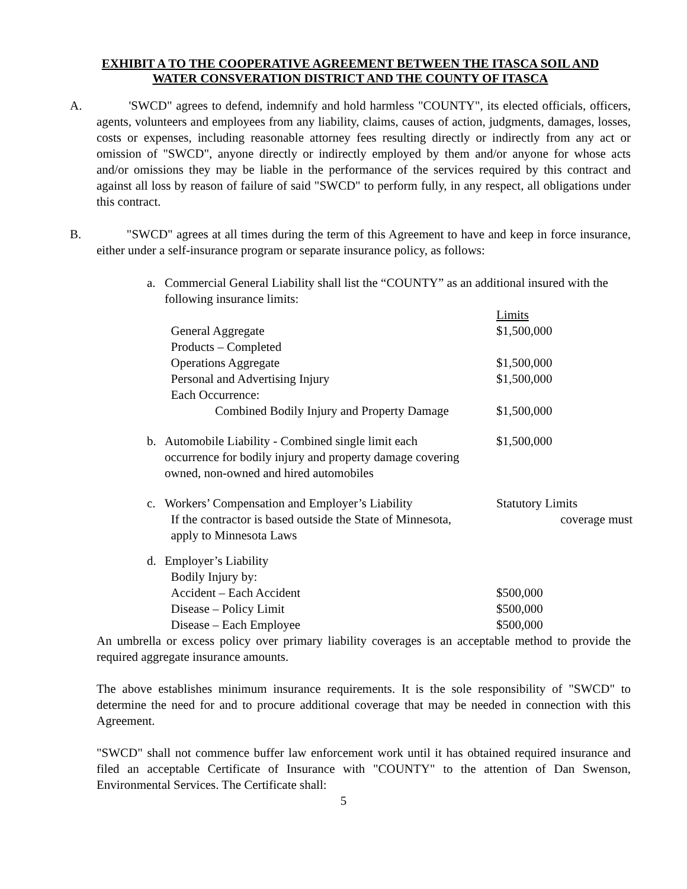EXHIBIT A TO THE COOPERATIVE AGREEMENT BETWEEN THE ITASCA SOIL AND
WATER CONSVERATION DISTRICT AND THE COUNTY OF ITASCA
A. 'SWCD" agrees to defend, indemnify and hold harmless "COUNTY", its elected officials, officers, agents, volunteers and employees from any liability, claims, causes of action, judgments, damages, losses, costs or expenses, including reasonable attorney fees resulting directly or indirectly from any act or omission of "SWCD", anyone directly or indirectly employed by them and/or anyone for whose acts and/or omissions they may be liable in the performance of the services required by this contract and against all loss by reason of failure of said "SWCD" to perform fully, in any respect, all obligations under this contract.
B. "SWCD" agrees at all times during the term of this Agreement to have and keep in force insurance, either under a self-insurance program or separate insurance policy, as follows:
| a. | Commercial General Liability shall list the “COUNTY” as an additional insured with the following insurance limits: | |
| | | Limits |
| | General Aggregate | $1,500,000 |
| | Products – Completed | |
| | Operations Aggregate | $1,500,000 |
| | Personal and Advertising Injury | $1,500,000 |
| | Each Occurrence: | |
| | Combined Bodily Injury and Property Damage | $1,500,000 |
| b. | Automobile Liability - Combined single limit each occurrence for bodily injury and property damage covering owned, non-owned and hired automobiles | $1,500,000 |
| c. | Workers’ Compensation and Employer’s Liability | Statutory Limits |
| | If the contractor is based outside the State of Minnesota, apply to Minnesota Laws | coverage must |
| d. | Employer’s Liability | |
| | Bodily Injury by: | |
| | Accident – Each Accident | $500,000 |
| | Disease – Policy Limit | $500,000 |
| | Disease – Each Employee | $500,000 |
An umbrella or excess policy over primary liability coverages is an acceptable method to provide the required aggregate insurance amounts.
The above establishes minimum insurance requirements. It is the sole responsibility of "SWCD" to determine the need for and to procure additional coverage that may be needed in connection with this Agreement.
"SWCD" shall not commence buffer law enforcement work until it has obtained required insurance and filed an acceptable Certificate of Insurance with "COUNTY" to the attention of Dan Swenson, Environmental Services. The Certificate shall:
5